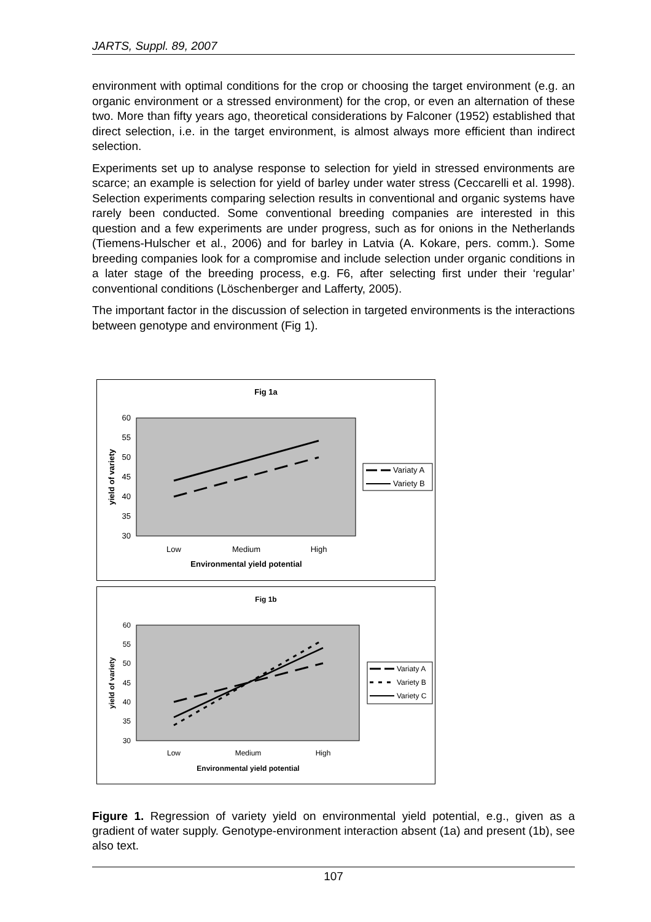JARTS, Suppl. 89, 2007
environment with optimal conditions for the crop or choosing the target environment (e.g. an organic environment or a stressed environment) for the crop, or even an alternation of these two. More than fifty years ago, theoretical considerations by Falconer (1952) established that direct selection, i.e. in the target environment, is almost always more efficient than indirect selection.
Experiments set up to analyse response to selection for yield in stressed environments are scarce; an example is selection for yield of barley under water stress (Ceccarelli et al. 1998). Selection experiments comparing selection results in conventional and organic systems have rarely been conducted. Some conventional breeding companies are interested in this question and a few experiments are under progress, such as for onions in the Netherlands (Tiemens-Hulscher et al., 2006) and for barley in Latvia (A. Kokare, pers. comm.). Some breeding companies look for a compromise and include selection under organic conditions in a later stage of the breeding process, e.g. F6, after selecting first under their ‘regular’ conventional conditions (Löschenberger and Lafferty, 2005).
The important factor in the discussion of selection in targeted environments is the interactions between genotype and environment (Fig 1).
Fig 1a
60
55
50
45
40
35
30
Low
Medium
High
Environmental yield potential
yield of variety
Variaty A
Variety B
Fig 1b
60
55
50
45
40
35
30
Low
Medium
High
Environmental yield potential
yield of variety
Variaty A
Variety B
Variety C
Figure 1. Regression of variety yield on environmental yield potential, e.g., given as a gradient of water supply. Genotype-environment interaction absent (1a) and present (1b), see also text.
107